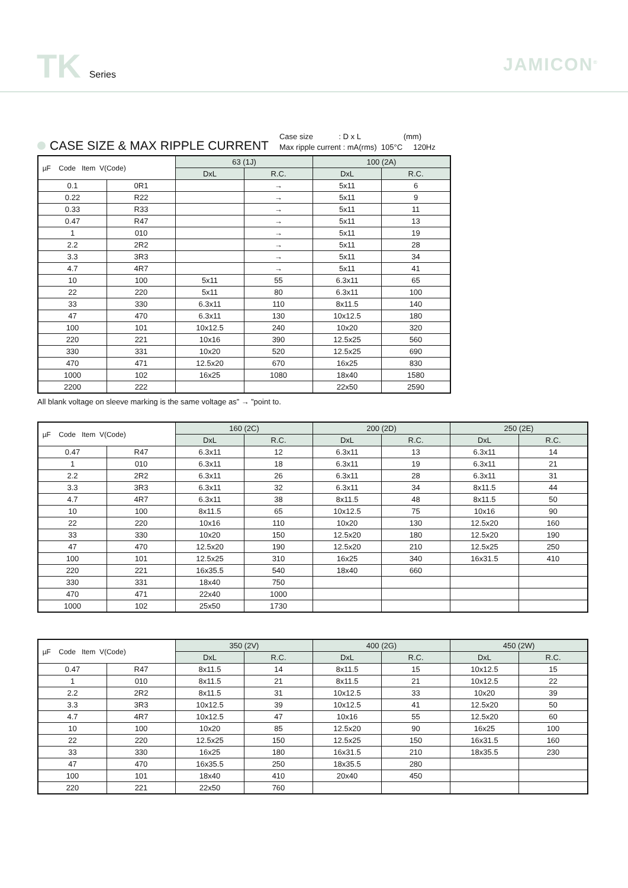TK Series
JAMICON<sup>®</sup>
CASE SIZE & MAX RIPPLE CURRENT
Case size : D x L (mm)
Max ripple current : mA(rms) 105°C 120Hz
| µF Code Item V(Code) | | 63 (1J) | | 100 (2A) | |
| --- | --- | --- | --- | --- | --- |
| | | DxL | R.C. | DxL | R.C. |
| 0.1 | 0R1 | | → | 5x11 | 6 |
| 0.22 | R22 | | → | 5x11 | 9 |
| 0.33 | R33 | | → | 5x11 | 11 |
| 0.47 | R47 | | → | 5x11 | 13 |
| 1 | 010 | | → | 5x11 | 19 |
| 2.2 | 2R2 | | → | 5x11 | 28 |
| 3.3 | 3R3 | | → | 5x11 | 34 |
| 4.7 | 4R7 | | → | 5x11 | 41 |
| 10 | 100 | 5x11 | 55 | 6.3x11 | 65 |
| 22 | 220 | 5x11 | 80 | 6.3x11 | 100 |
| 33 | 330 | 6.3x11 | 110 | 8x11.5 | 140 |
| 47 | 470 | 6.3x11 | 130 | 10x12.5 | 180 |
| 100 | 101 | 10x12.5 | 240 | 10x20 | 320 |
| 220 | 221 | 10x16 | 390 | 12.5x25 | 560 |
| 330 | 331 | 10x20 | 520 | 12.5x25 | 690 |
| 470 | 471 | 12.5x20 | 670 | 16x25 | 830 |
| 1000 | 102 | 16x25 | 1080 | 18x40 | 1580 |
| 2200 | 222 | | | 22x50 | 2590 |
All blank voltage on sleeve marking is the same voltage as” → ”point to.
| µF Code Item V(Code) | | 160 (2C) | | 200 (2D) | | 250 (2E) | |
| --- | --- | --- | --- | --- | --- | --- | --- |
| | | DxL | R.C. | DxL | R.C. | DxL | R.C. |
| 0.47 | R47 | 6.3x11 | 12 | 6.3x11 | 13 | 6.3x11 | 14 |
| 1 | 010 | 6.3x11 | 18 | 6.3x11 | 19 | 6.3x11 | 21 |
| 2.2 | 2R2 | 6.3x11 | 26 | 6.3x11 | 28 | 6.3x11 | 31 |
| 3.3 | 3R3 | 6.3x11 | 32 | 6.3x11 | 34 | 8x11.5 | 44 |
| 4.7 | 4R7 | 6.3x11 | 38 | 8x11.5 | 48 | 8x11.5 | 50 |
| 10 | 100 | 8x11.5 | 65 | 10x12.5 | 75 | 10x16 | 90 |
| 22 | 220 | 10x16 | 110 | 10x20 | 130 | 12.5x20 | 160 |
| 33 | 330 | 10x20 | 150 | 12.5x20 | 180 | 12.5x20 | 190 |
| 47 | 470 | 12.5x20 | 190 | 12.5x20 | 210 | 12.5x25 | 250 |
| 100 | 101 | 12.5x25 | 310 | 16x25 | 340 | 16x31.5 | 410 |
| 220 | 221 | 16x35.5 | 540 | 18x40 | 660 | | |
| 330 | 331 | 18x40 | 750 | | | | |
| 470 | 471 | 22x40 | 1000 | | | | |
| 1000 | 102 | 25x50 | 1730 | | | | |
| µF Code Item V(Code) | | 350 (2V) | | 400 (2G) | | 450 (2W) | |
| --- | --- | --- | --- | --- | --- | --- | --- |
| | | DxL | R.C. | DxL | R.C. | DxL | R.C. |
| 0.47 | R47 | 8x11.5 | 14 | 8x11.5 | 15 | 10x12.5 | 15 |
| 1 | 010 | 8x11.5 | 21 | 8x11.5 | 21 | 10x12.5 | 22 |
| 2.2 | 2R2 | 8x11.5 | 31 | 10x12.5 | 33 | 10x20 | 39 |
| 3.3 | 3R3 | 10x12.5 | 39 | 10x12.5 | 41 | 12.5x20 | 50 |
| 4.7 | 4R7 | 10x12.5 | 47 | 10x16 | 55 | 12.5x20 | 60 |
| 10 | 100 | 10x20 | 85 | 12.5x20 | 90 | 16x25 | 100 |
| 22 | 220 | 12.5x25 | 150 | 12.5x25 | 150 | 16x31.5 | 160 |
| 33 | 330 | 16x25 | 180 | 16x31.5 | 210 | 18x35.5 | 230 |
| 47 | 470 | 16x35.5 | 250 | 18x35.5 | 280 | | |
| 100 | 101 | 18x40 | 410 | 20x40 | 450 | | |
| 220 | 221 | 22x50 | 760 | | | | |